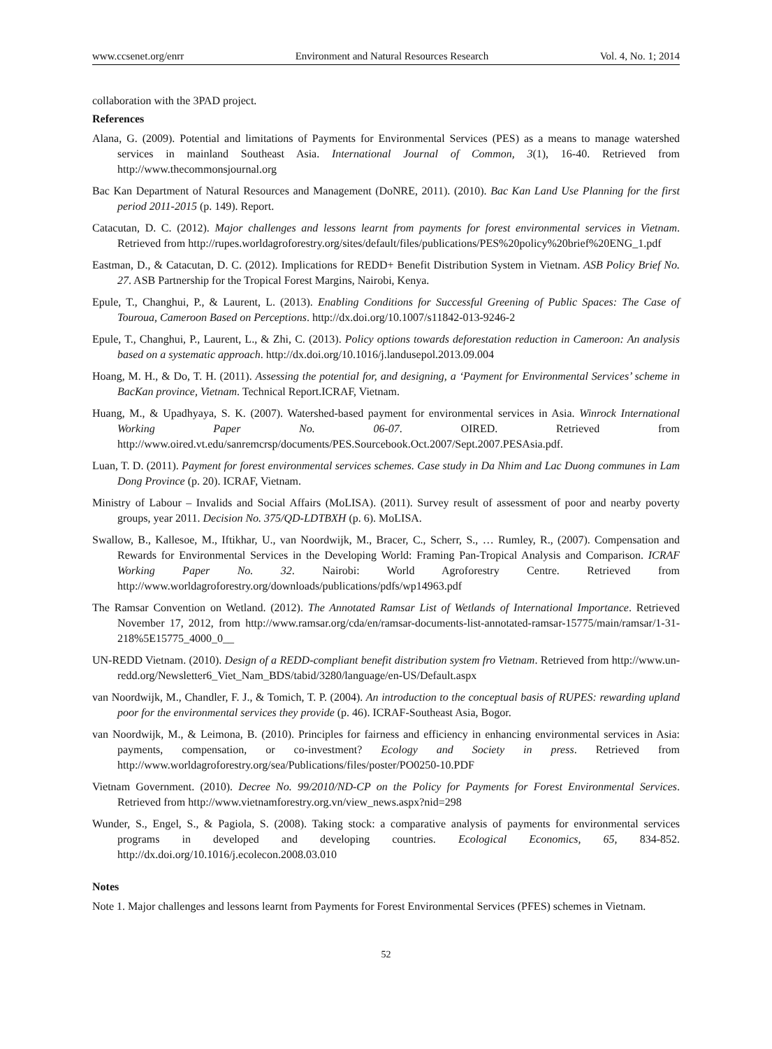www.ccsenet.org/enrr Environment and Natural Resources Research Vol. 4, No. 1; 2014
collaboration with the 3PAD project.
References
Alana, G. (2009). Potential and limitations of Payments for Environmental Services (PES) as a means to manage watershed services in mainland Southeast Asia. International Journal of Common, 3(1), 16-40. Retrieved from http://www.thecommonsjournal.org
Bac Kan Department of Natural Resources and Management (DoNRE, 2011). (2010). Bac Kan Land Use Planning for the first period 2011-2015 (p. 149). Report.
Catacutan, D. C. (2012). Major challenges and lessons learnt from payments for forest environmental services in Vietnam. Retrieved from http://rupes.worldagroforestry.org/sites/default/files/publications/PES%20policy%20brief%20ENG_1.pdf
Eastman, D., & Catacutan, D. C. (2012). Implications for REDD+ Benefit Distribution System in Vietnam. ASB Policy Brief No. 27. ASB Partnership for the Tropical Forest Margins, Nairobi, Kenya.
Epule, T., Changhui, P., & Laurent, L. (2013). Enabling Conditions for Successful Greening of Public Spaces: The Case of Touroua, Cameroon Based on Perceptions. http://dx.doi.org/10.1007/s11842-013-9246-2
Epule, T., Changhui, P., Laurent, L., & Zhi, C. (2013). Policy options towards deforestation reduction in Cameroon: An analysis based on a systematic approach. http://dx.doi.org/10.1016/j.landusepol.2013.09.004
Hoang, M. H., & Do, T. H. (2011). Assessing the potential for, and designing, a ‘Payment for Environmental Services’ scheme in BacKan province, Vietnam. Technical Report.ICRAF, Vietnam.
Huang, M., & Upadhyaya, S. K. (2007). Watershed-based payment for environmental services in Asia. Winrock International Working Paper No. 06-07. OIRED. Retrieved from http://www.oired.vt.edu/sanremcrsp/documents/PES.Sourcebook.Oct.2007/Sept.2007.PESAsia.pdf.
Luan, T. D. (2011). Payment for forest environmental services schemes. Case study in Da Nhim and Lac Duong communes in Lam Dong Province (p. 20). ICRAF, Vietnam.
Ministry of Labour – Invalids and Social Affairs (MoLISA). (2011). Survey result of assessment of poor and nearby poverty groups, year 2011. Decision No. 375/QD-LDTBXH (p. 6). MoLISA.
Swallow, B., Kallesoe, M., Iftikhar, U., van Noordwijk, M., Bracer, C., Scherr, S., … Rumley, R., (2007). Compensation and Rewards for Environmental Services in the Developing World: Framing Pan-Tropical Analysis and Comparison. ICRAF Working Paper No. 32. Nairobi: World Agroforestry Centre. Retrieved from http://www.worldagroforestry.org/downloads/publications/pdfs/wp14963.pdf
The Ramsar Convention on Wetland. (2012). The Annotated Ramsar List of Wetlands of International Importance. Retrieved November 17, 2012, from http://www.ramsar.org/cda/en/ramsar-documents-list-annotated-ramsar-15775/main/ramsar/1-31-218%5E15775_4000_0__
UN-REDD Vietnam. (2010). Design of a REDD-compliant benefit distribution system fro Vietnam. Retrieved from http://www.un-redd.org/Newsletter6_Viet_Nam_BDS/tabid/3280/language/en-US/Default.aspx
van Noordwijk, M., Chandler, F. J., & Tomich, T. P. (2004). An introduction to the conceptual basis of RUPES: rewarding upland poor for the environmental services they provide (p. 46). ICRAF-Southeast Asia, Bogor.
van Noordwijk, M., & Leimona, B. (2010). Principles for fairness and efficiency in enhancing environmental services in Asia: payments, compensation, or co-investment? Ecology and Society in press. Retrieved from http://www.worldagroforestry.org/sea/Publications/files/poster/PO0250-10.PDF
Vietnam Government. (2010). Decree No. 99/2010/ND-CP on the Policy for Payments for Forest Environmental Services. Retrieved from http://www.vietnamforestry.org.vn/view_news.aspx?nid=298
Wunder, S., Engel, S., & Pagiola, S. (2008). Taking stock: a comparative analysis of payments for environmental services programs in developed and developing countries. Ecological Economics, 65, 834-852. http://dx.doi.org/10.1016/j.ecolecon.2008.03.010
Notes
Note 1. Major challenges and lessons learnt from Payments for Forest Environmental Services (PFES) schemes in Vietnam.
52